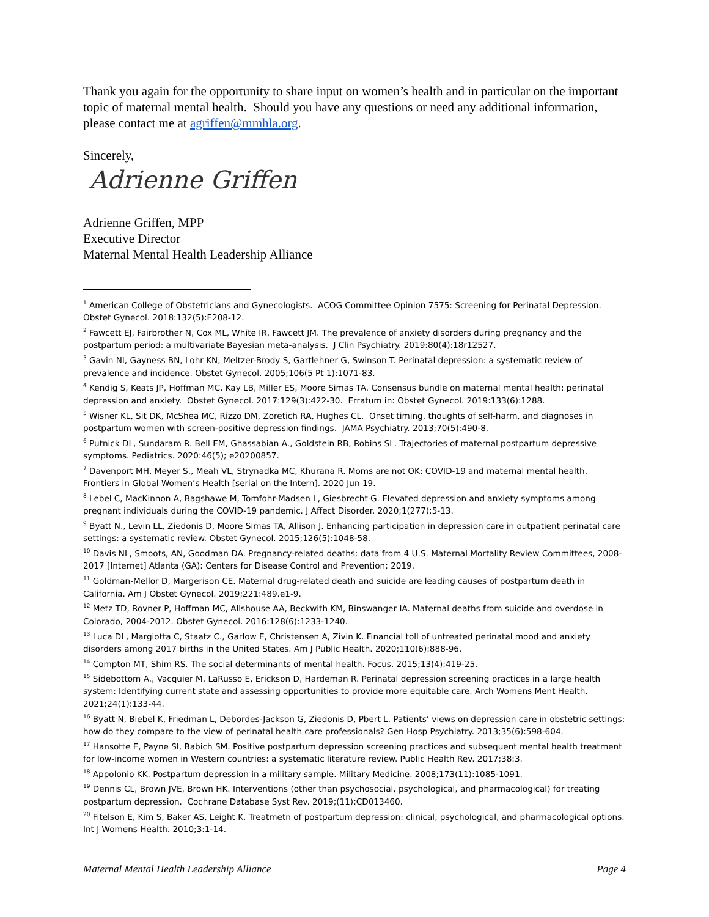Thank you again for the opportunity to share input on women’s health and in particular on the important topic of maternal mental health. Should you have any questions or need any additional information, please contact me at agriffen@mmhla.org.
Sincerely,
Adrienne Griffen
Adrienne Griffen, MPP
Executive Director
Maternal Mental Health Leadership Alliance
<sup>1</sup> American College of Obstetricians and Gynecologists. ACOG Committee Opinion 7575: Screening for Perinatal Depression. Obstet Gynecol. 2018:132(5):E208-12.
<sup>2</sup> Fawcett EJ, Fairbrother N, Cox ML, White IR, Fawcett JM. The prevalence of anxiety disorders during pregnancy and the postpartum period: a multivariate Bayesian meta-analysis. J Clin Psychiatry. 2019:80(4):18r12527.
<sup>3</sup> Gavin NI, Gayness BN, Lohr KN, Meltzer-Brody S, Gartlehner G, Swinson T. Perinatal depression: a systematic review of prevalence and incidence. Obstet Gynecol. 2005;106(5 Pt 1):1071-83.
<sup>4</sup> Kendig S, Keats JP, Hoffman MC, Kay LB, Miller ES, Moore Simas TA. Consensus bundle on maternal mental health: perinatal depression and anxiety. Obstet Gynecol. 2017:129(3):422-30. Erratum in: Obstet Gynecol. 2019:133(6):1288.
<sup>5</sup> Wisner KL, Sit DK, McShea MC, Rizzo DM, Zoretich RA, Hughes CL. Onset timing, thoughts of self-harm, and diagnoses in postpartum women with screen-positive depression findings. JAMA Psychiatry. 2013;70(5):490-8.
<sup>6</sup> Putnick DL, Sundaram R. Bell EM, Ghassabian A., Goldstein RB, Robins SL. Trajectories of maternal postpartum depressive symptoms. Pediatrics. 2020:46(5); e20200857.
<sup>7</sup> Davenport MH, Meyer S., Meah VL, Strynadka MC, Khurana R. Moms are not OK: COVID-19 and maternal mental health. Frontiers in Global Women’s Health [serial on the Intern]. 2020 Jun 19.
<sup>8</sup> Lebel C, MacKinnon A, Bagshawe M, Tomfohr-Madsen L, Giesbrecht G. Elevated depression and anxiety symptoms among pregnant individuals during the COVID-19 pandemic. J Affect Disorder. 2020;1(277):5-13.
<sup>9</sup> Byatt N., Levin LL, Ziedonis D, Moore Simas TA, Allison J. Enhancing participation in depression care in outpatient perinatal care settings: a systematic review. Obstet Gynecol. 2015;126(5):1048-58.
<sup>10</sup> Davis NL, Smoots, AN, Goodman DA. Pregnancy-related deaths: data from 4 U.S. Maternal Mortality Review Committees, 2008-2017 [Internet] Atlanta (GA): Centers for Disease Control and Prevention; 2019.
<sup>11</sup> Goldman-Mellor D, Margerison CE. Maternal drug-related death and suicide are leading causes of postpartum death in California. Am J Obstet Gynecol. 2019;221:489.e1-9.
<sup>12</sup> Metz TD, Rovner P, Hoffman MC, Allshouse AA, Beckwith KM, Binswanger IA. Maternal deaths from suicide and overdose in Colorado, 2004-2012. Obstet Gynecol. 2016:128(6):1233-1240.
<sup>13</sup> Luca DL, Margiotta C, Staatz C., Garlow E, Christensen A, Zivin K. Financial toll of untreated perinatal mood and anxiety disorders among 2017 births in the United States. Am J Public Health. 2020;110(6):888-96.
<sup>14</sup> Compton MT, Shim RS. The social determinants of mental health. Focus. 2015;13(4):419-25.
<sup>15</sup> Sidebottom A., Vacquier M, LaRusso E, Erickson D, Hardeman R. Perinatal depression screening practices in a large health system: Identifying current state and assessing opportunities to provide more equitable care. Arch Womens Ment Health. 2021;24(1):133-44.
<sup>16</sup> Byatt N, Biebel K, Friedman L, Debordes-Jackson G, Ziedonis D, Pbert L. Patients’ views on depression care in obstetric settings: how do they compare to the view of perinatal health care professionals? Gen Hosp Psychiatry. 2013;35(6):598-604.
<sup>17</sup> Hansotte E, Payne SI, Babich SM. Positive postpartum depression screening practices and subsequent mental health treatment for low-income women in Western countries: a systematic literature review. Public Health Rev. 2017;38:3.
<sup>18</sup> Appolonio KK. Postpartum depression in a military sample. Military Medicine. 2008;173(11):1085-1091.
<sup>19</sup> Dennis CL, Brown JVE, Brown HK. Interventions (other than psychosocial, psychological, and pharmacological) for treating postpartum depression. Cochrane Database Syst Rev. 2019;(11):CD013460.
<sup>20</sup> Fitelson E, Kim S, Baker AS, Leight K. Treatmetn of postpartum depression: clinical, psychological, and pharmacological options. Int J Womens Health. 2010;3:1-14.
Maternal Mental Health Leadership Alliance Page 4